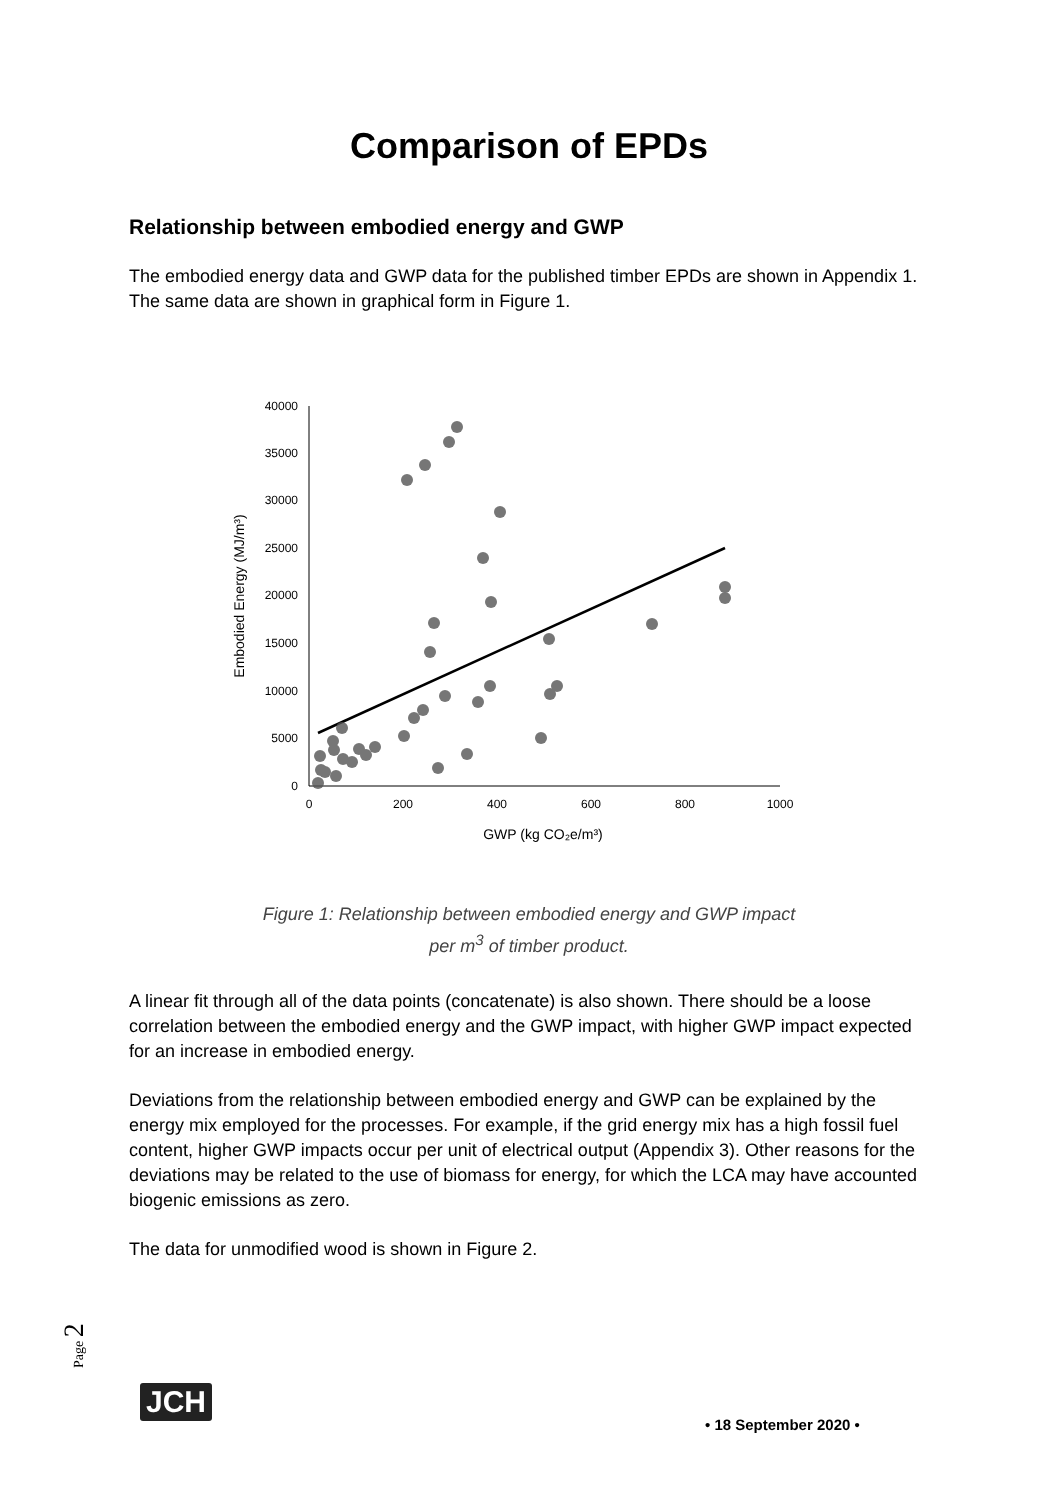Comparison of EPDs
Relationship between embodied energy and GWP
The embodied energy data and GWP data for the published timber EPDs are shown in Appendix 1. The same data are shown in graphical form in Figure 1.
40000
35000
30000
25000
20000
15000
10000
5000
0
0
200
400
600
800
1000
GWP (kg CO₂e/m³)
Embodied Energy (MJ/m³)
Figure 1: Relationship between embodied energy and GWP impact
per m<sup>3</sup> of timber product.
A linear fit through all of the data points (concatenate) is also shown. There should be a loose correlation between the embodied energy and the GWP impact, with higher GWP impact expected for an increase in embodied energy.
Deviations from the relationship between embodied energy and GWP can be explained by the energy mix employed for the processes. For example, if the grid energy mix has a high fossil fuel content, higher GWP impacts occur per unit of electrical output (Appendix 3). Other reasons for the deviations may be related to the use of biomass for energy, for which the LCA may have accounted biogenic emissions as zero.
The data for unmodified wood is shown in Figure 2.
Page 2
JCH
• 18 September 2020 •